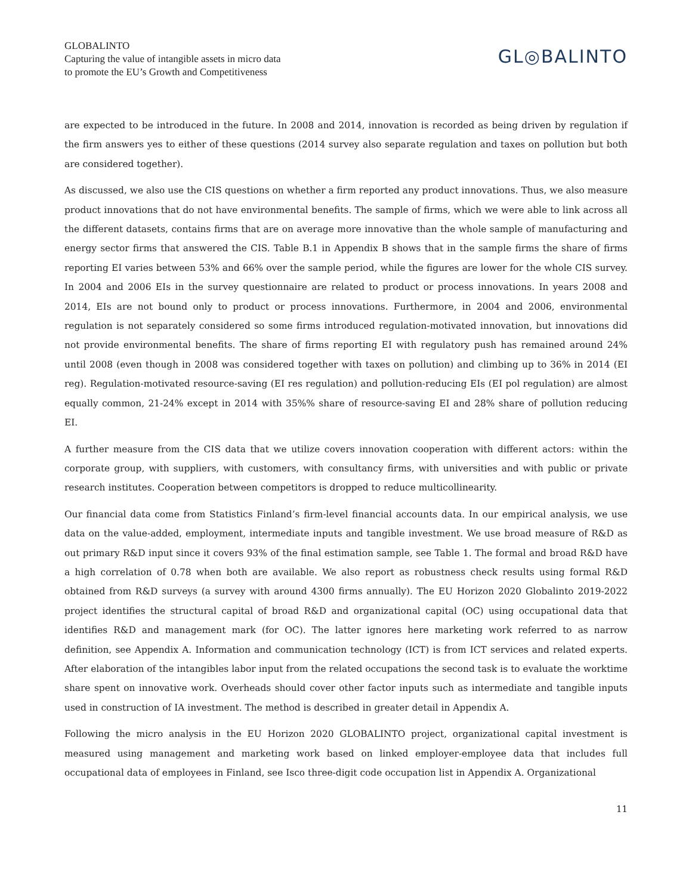GLOBALINTO
Capturing the value of intangible assets in micro data
to promote the EU’s Growth and Competitiveness
GL◎BALINTO
are expected to be introduced in the future. In 2008 and 2014, innovation is recorded as being driven by regulation if the firm answers yes to either of these questions (2014 survey also separate regulation and taxes on pollution but both are considered together).
As discussed, we also use the CIS questions on whether a firm reported any product innovations. Thus, we also measure product innovations that do not have environmental benefits. The sample of firms, which we were able to link across all the different datasets, contains firms that are on average more innovative than the whole sample of manufacturing and energy sector firms that answered the CIS. Table B.1 in Appendix B shows that in the sample firms the share of firms reporting EI varies between 53% and 66% over the sample period, while the figures are lower for the whole CIS survey. In 2004 and 2006 EIs in the survey questionnaire are related to product or process innovations. In years 2008 and 2014, EIs are not bound only to product or process innovations. Furthermore, in 2004 and 2006, environmental regulation is not separately considered so some firms introduced regulation-motivated innovation, but innovations did not provide environmental benefits. The share of firms reporting EI with regulatory push has remained around 24% until 2008 (even though in 2008 was considered together with taxes on pollution) and climbing up to 36% in 2014 (EI reg). Regulation-motivated resource-saving (EI res regulation) and pollution-reducing EIs (EI pol regulation) are almost equally common, 21-24% except in 2014 with 35%% share of resource-saving EI and 28% share of pollution reducing EI.
A further measure from the CIS data that we utilize covers innovation cooperation with different actors: within the corporate group, with suppliers, with customers, with consultancy firms, with universities and with public or private research institutes. Cooperation between competitors is dropped to reduce multicollinearity.
Our financial data come from Statistics Finland’s firm-level financial accounts data. In our empirical analysis, we use data on the value-added, employment, intermediate inputs and tangible investment. We use broad measure of R&D as out primary R&D input since it covers 93% of the final estimation sample, see Table 1. The formal and broad R&D have a high correlation of 0.78 when both are available. We also report as robustness check results using formal R&D obtained from R&D surveys (a survey with around 4300 firms annually). The EU Horizon 2020 Globalinto 2019-2022 project identifies the structural capital of broad R&D and organizational capital (OC) using occupational data that identifies R&D and management mark (for OC). The latter ignores here marketing work referred to as narrow definition, see Appendix A. Information and communication technology (ICT) is from ICT services and related experts. After elaboration of the intangibles labor input from the related occupations the second task is to evaluate the worktime share spent on innovative work. Overheads should cover other factor inputs such as intermediate and tangible inputs used in construction of IA investment. The method is described in greater detail in Appendix A.
Following the micro analysis in the EU Horizon 2020 GLOBALINTO project, organizational capital investment is measured using management and marketing work based on linked employer-employee data that includes full occupational data of employees in Finland, see Isco three-digit code occupation list in Appendix A. Organizational
11